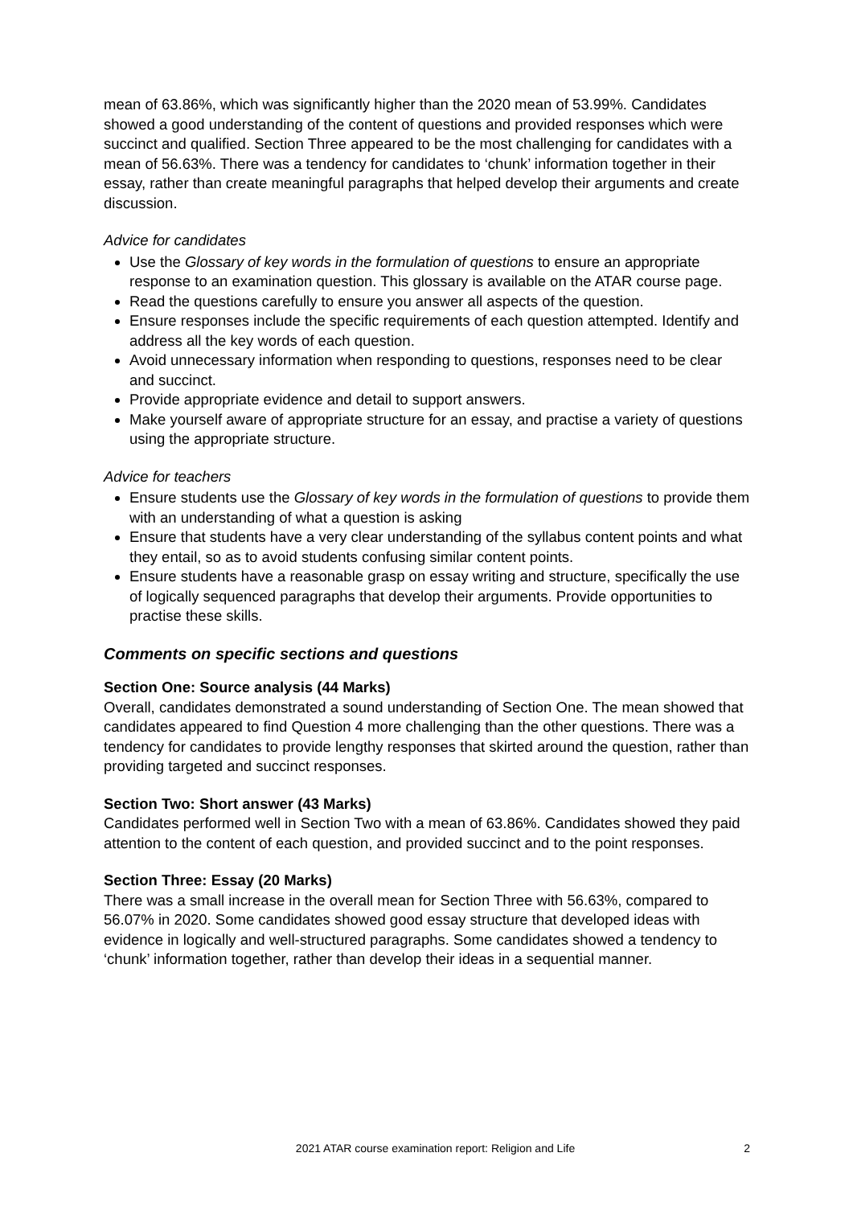mean of 63.86%, which was significantly higher than the 2020 mean of 53.99%. Candidates showed a good understanding of the content of questions and provided responses which were succinct and qualified. Section Three appeared to be the most challenging for candidates with a mean of 56.63%. There was a tendency for candidates to ‘chunk’ information together in their essay, rather than create meaningful paragraphs that helped develop their arguments and create discussion.
Advice for candidates
Use the Glossary of key words in the formulation of questions to ensure an appropriate response to an examination question. This glossary is available on the ATAR course page.
Read the questions carefully to ensure you answer all aspects of the question.
Ensure responses include the specific requirements of each question attempted. Identify and address all the key words of each question.
Avoid unnecessary information when responding to questions, responses need to be clear and succinct.
Provide appropriate evidence and detail to support answers.
Make yourself aware of appropriate structure for an essay, and practise a variety of questions using the appropriate structure.
Advice for teachers
Ensure students use the Glossary of key words in the formulation of questions to provide them with an understanding of what a question is asking
Ensure that students have a very clear understanding of the syllabus content points and what they entail, so as to avoid students confusing similar content points.
Ensure students have a reasonable grasp on essay writing and structure, specifically the use of logically sequenced paragraphs that develop their arguments. Provide opportunities to practise these skills.
Comments on specific sections and questions
Section One: Source analysis (44 Marks)
Overall, candidates demonstrated a sound understanding of Section One. The mean showed that candidates appeared to find Question 4 more challenging than the other questions. There was a tendency for candidates to provide lengthy responses that skirted around the question, rather than providing targeted and succinct responses.
Section Two: Short answer (43 Marks)
Candidates performed well in Section Two with a mean of 63.86%. Candidates showed they paid attention to the content of each question, and provided succinct and to the point responses.
Section Three: Essay (20 Marks)
There was a small increase in the overall mean for Section Three with 56.63%, compared to 56.07% in 2020. Some candidates showed good essay structure that developed ideas with evidence in logically and well-structured paragraphs. Some candidates showed a tendency to ‘chunk’ information together, rather than develop their ideas in a sequential manner.
2021 ATAR course examination report: Religion and Life 2